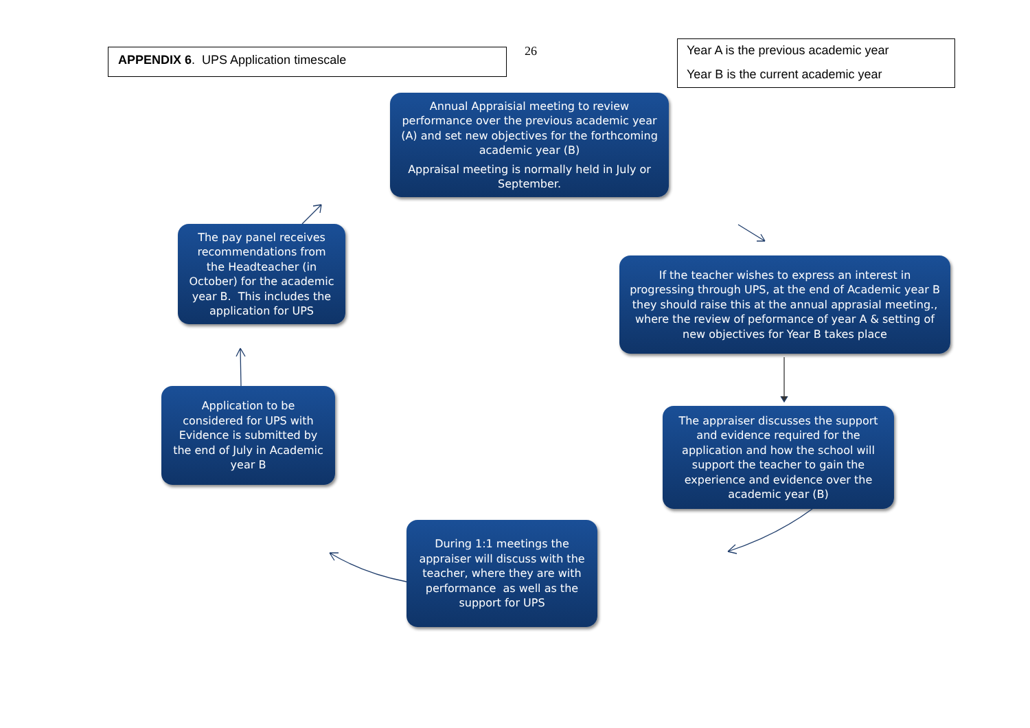APPENDIX 6. UPS Application timescale
26 Year A is the previous academic year
Year B is the current academic year
Annual Appraisial meeting to review performance over the previous academic year (A) and set new objectives for the forthcoming academic year (B)
Appraisal meeting is normally held in July or September.
If the teacher wishes to express an interest in progressing through UPS, at the end of Academic year B they should raise this at the annual apprasial meeting., where the review of peformance of year A & setting of new objectives for Year B takes place
The appraiser discusses the support and evidence required for the application and how the school will support the teacher to gain the experience and evidence over the academic year (B)
During 1:1 meetings the appraiser will discuss with the teacher, where they are with performance as well as the support for UPS
Application to be considered for UPS with Evidence is submitted by the end of July in Academic year B
The pay panel receives recommendations from the Headteacher (in October) for the academic year B. This includes the application for UPS